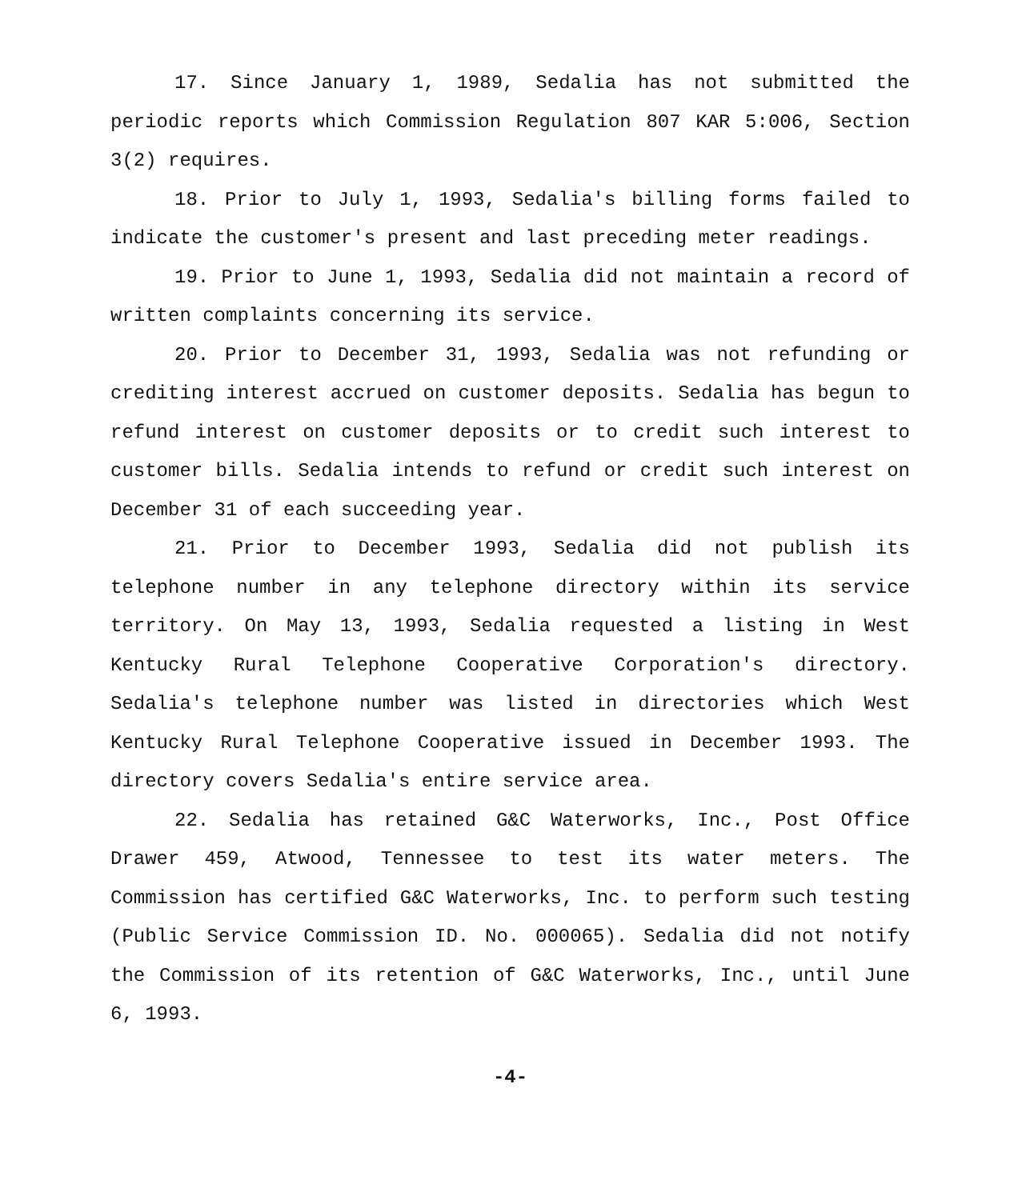17. Since January 1, 1989, Sedalia has not submitted the periodic reports which Commission Regulation 807 KAR 5:006, Section 3(2) requires.
18. Prior to July 1, 1993, Sedalia's billing forms failed to indicate the customer's present and last preceding meter readings.
19. Prior to June 1, 1993, Sedalia did not maintain a record of written complaints concerning its service.
20. Prior to December 31, 1993, Sedalia was not refunding or crediting interest accrued on customer deposits. Sedalia has begun to refund interest on customer deposits or to credit such interest to customer bills. Sedalia intends to refund or credit such interest on December 31 of each succeeding year.
21. Prior to December 1993, Sedalia did not publish its telephone number in any telephone directory within its service territory. On May 13, 1993, Sedalia requested a listing in West Kentucky Rural Telephone Cooperative Corporation's directory. Sedalia's telephone number was listed in directories which West Kentucky Rural Telephone Cooperative issued in December 1993. The directory covers Sedalia's entire service area.
22. Sedalia has retained G&C Waterworks, Inc., Post Office Drawer 459, Atwood, Tennessee to test its water meters. The Commission has certified G&C Waterworks, Inc. to perform such testing (Public Service Commission ID. No. 000065). Sedalia did not notify the Commission of its retention of G&C Waterworks, Inc., until June 6, 1993.
-4-